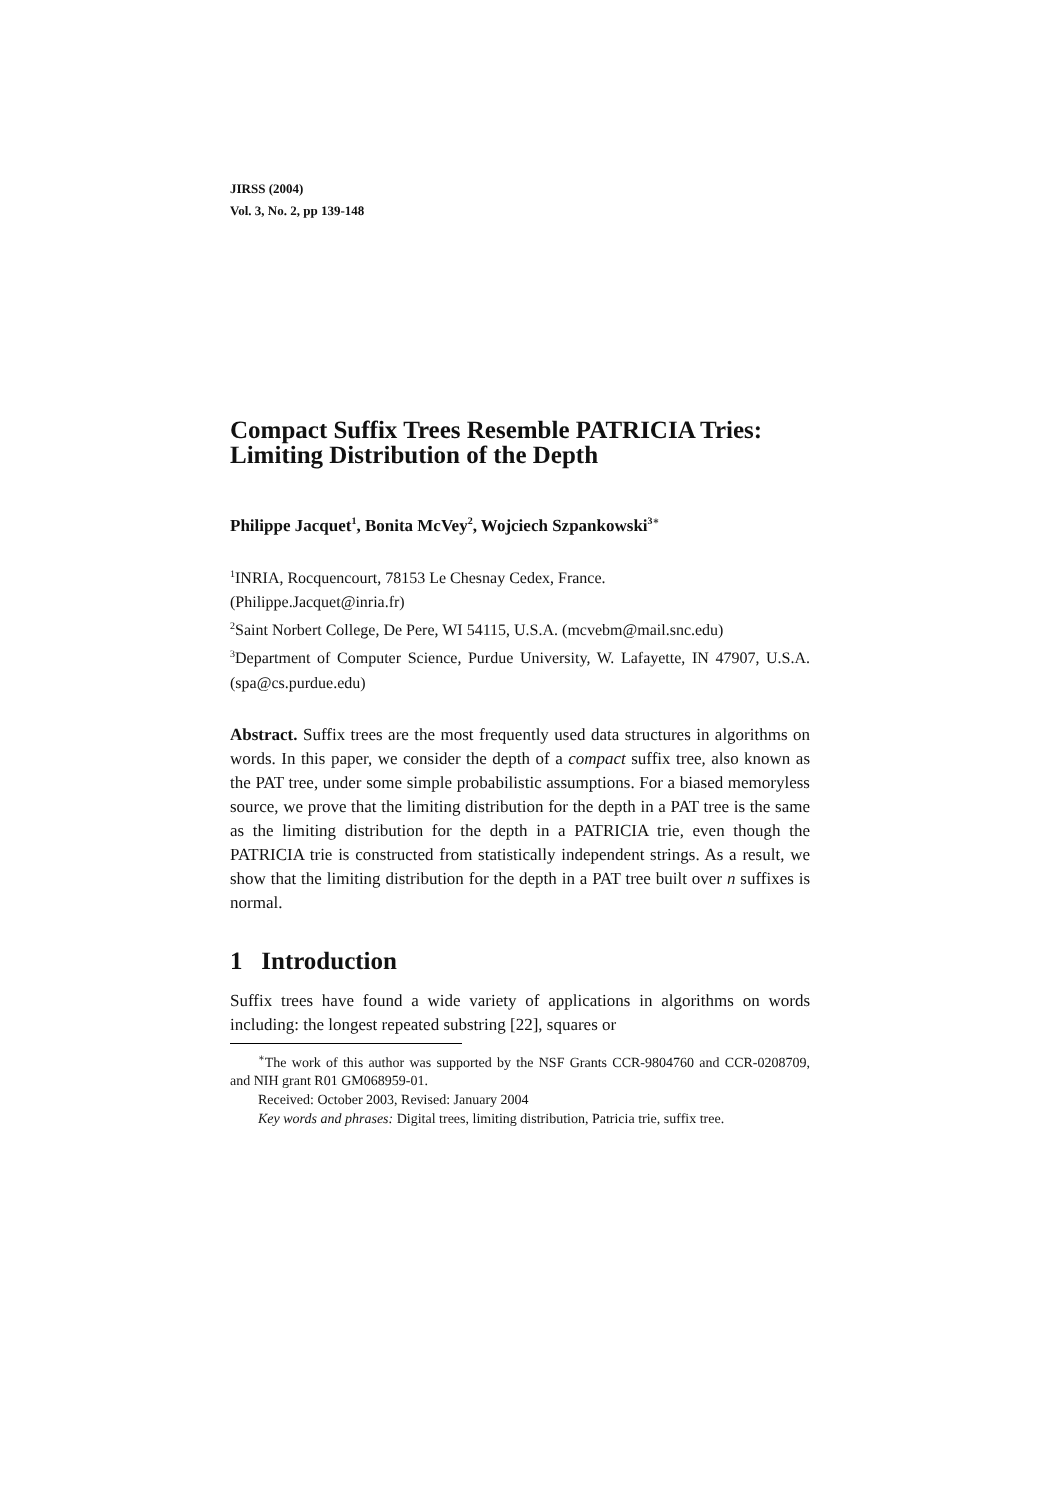JIRSS (2004)
Vol. 3, No. 2, pp 139-148
Compact Suffix Trees Resemble PATRICIA Tries: Limiting Distribution of the Depth
Philippe Jacquet<sup>1</sup>, Bonita McVey<sup>2</sup>, Wojciech Szpankowski<sup>3∗</sup>
<sup>1</sup> INRIA, Rocquencourt, 78153 Le Chesnay Cedex, France.
(Philippe.Jacquet@inria.fr)
<sup>2</sup> Saint Norbert College, De Pere, WI 54115, U.S.A. (mcvebm@mail.snc.edu)
<sup>3</sup> Department of Computer Science, Purdue University, W. Lafayette, IN 47907, U.S.A. (spa@cs.purdue.edu)
Abstract. Suffix trees are the most frequently used data structures in algorithms on words. In this paper, we consider the depth of a compact suffix tree, also known as the PAT tree, under some simple probabilistic assumptions. For a biased memoryless source, we prove that the limiting distribution for the depth in a PAT tree is the same as the limiting distribution for the depth in a PATRICIA trie, even though the PATRICIA trie is constructed from statistically independent strings. As a result, we show that the limiting distribution for the depth in a PAT tree built over n suffixes is normal.
1 Introduction
Suffix trees have found a wide variety of applications in algorithms on words including: the longest repeated substring [22], squares or
<sup>∗</sup>The work of this author was supported by the NSF Grants CCR-9804760 and CCR-0208709, and NIH grant R01 GM068959-01.
Received: October 2003, Revised: January 2004
Key words and phrases: Digital trees, limiting distribution, Patricia trie, suffix tree.